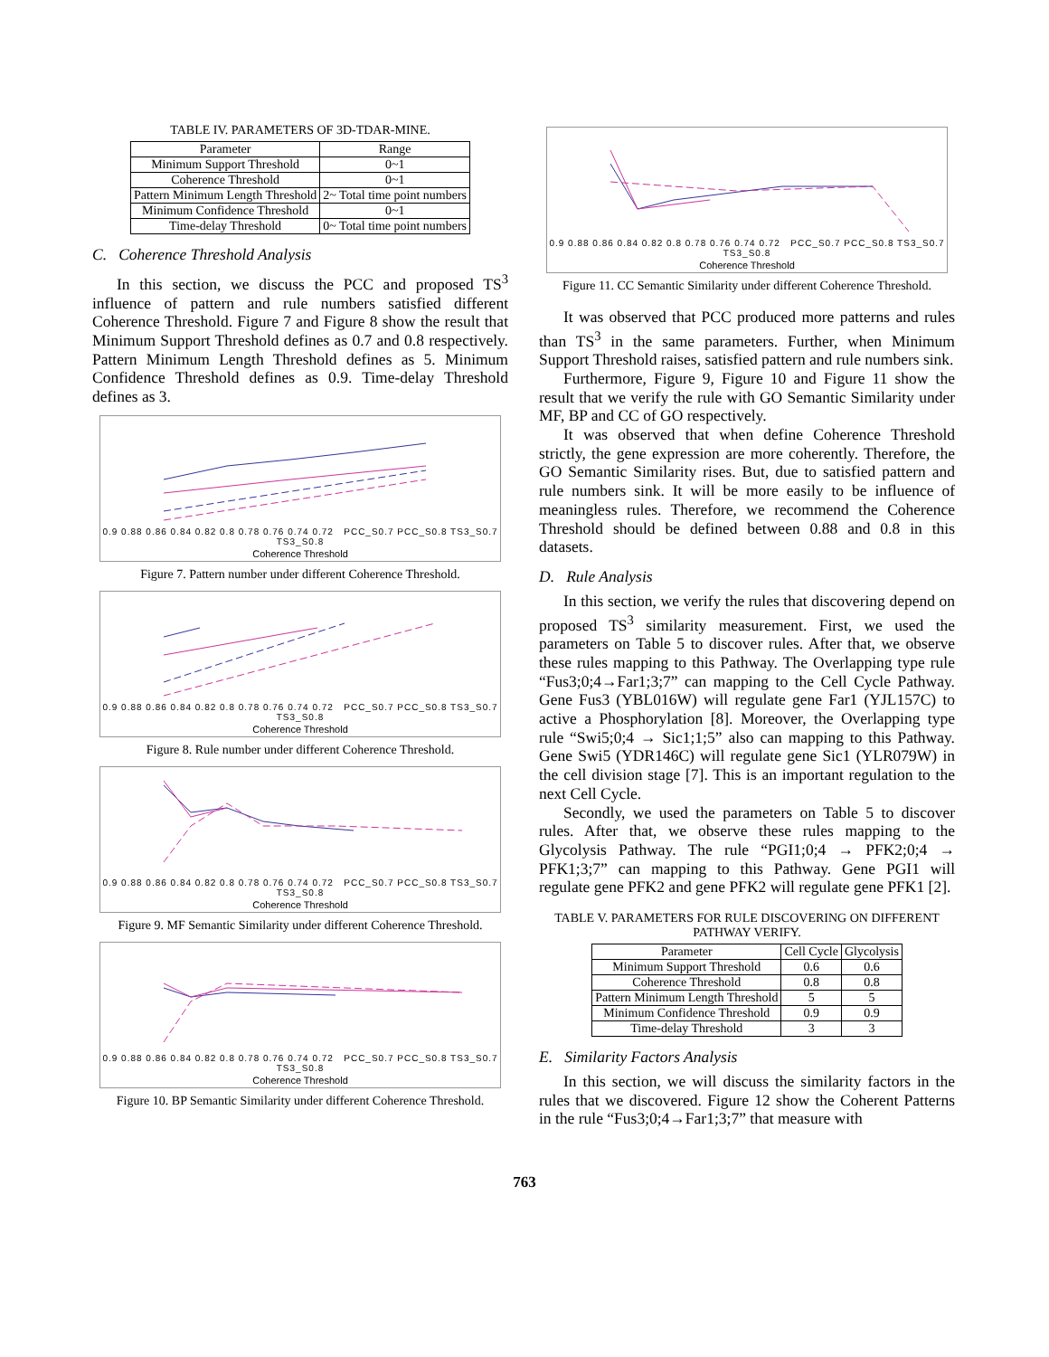TABLE IV. PARAMETERS OF 3D-TDAR-MINE.
| Parameter | Range |
| --- | --- |
| Minimum Support Threshold | 0~1 |
| Coherence Threshold | 0~1 |
| Pattern Minimum Length Threshold | 2~ Total time point numbers |
| Minimum Confidence Threshold | 0~1 |
| Time-delay Threshold | 0~ Total time point numbers |
C. Coherence Threshold Analysis
In this section, we discuss the PCC and proposed TS<sup>3</sup> influence of pattern and rule numbers satisfied different Coherence Threshold. Figure 7 and Figure 8 show the result that Minimum Support Threshold defines as 0.7 and 0.8 respectively. Pattern Minimum Length Threshold defines as 5. Minimum Confidence Threshold defines as 0.9. Time-delay Threshold defines as 3.
0.9 0.88 0.86 0.84 0.82 0.8 0.78 0.76 0.74 0.72 PCC_S0.7 PCC_S0.8 TS3_S0.7 TS3_S0.8
Coherence Threshold
Figure 7. Pattern number under different Coherence Threshold.
0.9 0.88 0.86 0.84 0.82 0.8 0.78 0.76 0.74 0.72 PCC_S0.7 PCC_S0.8 TS3_S0.7 TS3_S0.8
Coherence Threshold
Figure 8. Rule number under different Coherence Threshold.
0.9 0.88 0.86 0.84 0.82 0.8 0.78 0.76 0.74 0.72 PCC_S0.7 PCC_S0.8 TS3_S0.7 TS3_S0.8
Coherence Threshold
Figure 9. MF Semantic Similarity under different Coherence Threshold.
0.9 0.88 0.86 0.84 0.82 0.8 0.78 0.76 0.74 0.72 PCC_S0.7 PCC_S0.8 TS3_S0.7 TS3_S0.8
Coherence Threshold
Figure 10. BP Semantic Similarity under different Coherence Threshold.
0.9 0.88 0.86 0.84 0.82 0.8 0.78 0.76 0.74 0.72 PCC_S0.7 PCC_S0.8 TS3_S0.7 TS3_S0.8
Coherence Threshold
Figure 11. CC Semantic Similarity under different Coherence Threshold.
It was observed that PCC produced more patterns and rules than TS<sup>3</sup> in the same parameters. Further, when Minimum Support Threshold raises, satisfied pattern and rule numbers sink.
Furthermore, Figure 9, Figure 10 and Figure 11 show the result that we verify the rule with GO Semantic Similarity under MF, BP and CC of GO respectively.
It was observed that when define Coherence Threshold strictly, the gene expression are more coherently. Therefore, the GO Semantic Similarity rises. But, due to satisfied pattern and rule numbers sink. It will be more easily to be influence of meaningless rules. Therefore, we recommend the Coherence Threshold should be defined between 0.88 and 0.8 in this datasets.
D. Rule Analysis
In this section, we verify the rules that discovering depend on proposed TS<sup>3</sup> similarity measurement. First, we used the parameters on Table 5 to discover rules. After that, we observe these rules mapping to this Pathway. The Overlapping type rule “Fus3;0;4→Far1;3;7” can mapping to the Cell Cycle Pathway. Gene Fus3 (YBL016W) will regulate gene Far1 (YJL157C) to active a Phosphorylation [8]. Moreover, the Overlapping type rule “Swi5;0;4 → Sic1;1;5” also can mapping to this Pathway. Gene Swi5 (YDR146C) will regulate gene Sic1 (YLR079W) in the cell division stage [7]. This is an important regulation to the next Cell Cycle.
Secondly, we used the parameters on Table 5 to discover rules. After that, we observe these rules mapping to the Glycolysis Pathway. The rule “PGI1;0;4 → PFK2;0;4 → PFK1;3;7” can mapping to this Pathway. Gene PGI1 will regulate gene PFK2 and gene PFK2 will regulate gene PFK1 [2].
TABLE V. PARAMETERS FOR RULE DISCOVERING ON DIFFERENT PATHWAY VERIFY.
| Parameter | Cell Cycle | Glycolysis |
| --- | --- | --- |
| Minimum Support Threshold | 0.6 | 0.6 |
| Coherence Threshold | 0.8 | 0.8 |
| Pattern Minimum Length Threshold | 5 | 5 |
| Minimum Confidence Threshold | 0.9 | 0.9 |
| Time-delay Threshold | 3 | 3 |
E. Similarity Factors Analysis
In this section, we will discuss the similarity factors in the rules that we discovered. Figure 12 show the Coherent Patterns in the rule “Fus3;0;4→Far1;3;7” that measure with
763